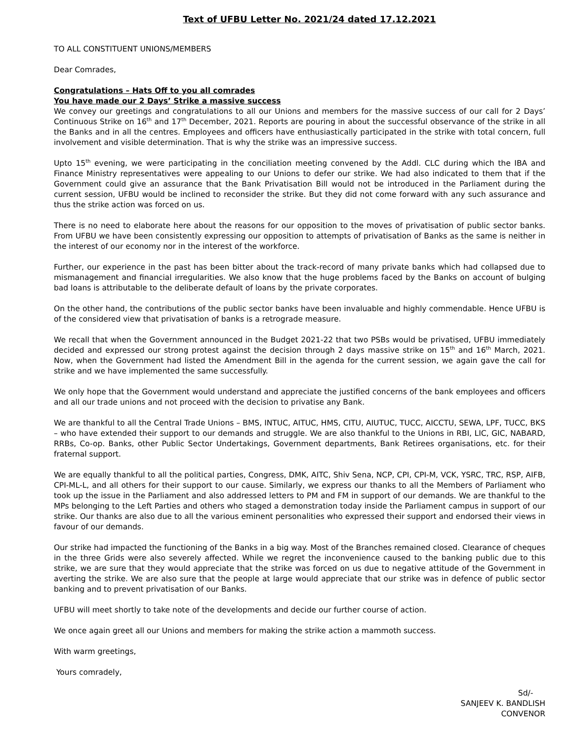Text of UFBU Letter No. 2021/24 dated 17.12.2021
TO ALL CONSTITUENT UNIONS/MEMBERS
Dear Comrades,
Congratulations – Hats Off to you all comrades
You have made our 2 Days’ Strike a massive success
We convey our greetings and congratulations to all our Unions and members for the massive success of our call for 2 Days’ Continuous Strike on 16<sup>th</sup> and 17<sup>th</sup> December, 2021. Reports are pouring in about the successful observance of the strike in all the Banks and in all the centres. Employees and officers have enthusiastically participated in the strike with total concern, full involvement and visible determination. That is why the strike was an impressive success.
Upto 15<sup>th</sup> evening, we were participating in the conciliation meeting convened by the Addl. CLC during which the IBA and Finance Ministry representatives were appealing to our Unions to defer our strike. We had also indicated to them that if the Government could give an assurance that the Bank Privatisation Bill would not be introduced in the Parliament during the current session, UFBU would be inclined to reconsider the strike. But they did not come forward with any such assurance and thus the strike action was forced on us.
There is no need to elaborate here about the reasons for our opposition to the moves of privatisation of public sector banks. From UFBU we have been consistently expressing our opposition to attempts of privatisation of Banks as the same is neither in the interest of our economy nor in the interest of the workforce.
Further, our experience in the past has been bitter about the track-record of many private banks which had collapsed due to mismanagement and financial irregularities. We also know that the huge problems faced by the Banks on account of bulging bad loans is attributable to the deliberate default of loans by the private corporates.
On the other hand, the contributions of the public sector banks have been invaluable and highly commendable. Hence UFBU is of the considered view that privatisation of banks is a retrograde measure.
We recall that when the Government announced in the Budget 2021-22 that two PSBs would be privatised, UFBU immediately decided and expressed our strong protest against the decision through 2 days massive strike on 15<sup>th</sup> and 16<sup>th</sup> March, 2021. Now, when the Government had listed the Amendment Bill in the agenda for the current session, we again gave the call for strike and we have implemented the same successfully.
We only hope that the Government would understand and appreciate the justified concerns of the bank employees and officers and all our trade unions and not proceed with the decision to privatise any Bank.
We are thankful to all the Central Trade Unions – BMS, INTUC, AITUC, HMS, CITU, AIUTUC, TUCC, AICCTU, SEWA, LPF, TUCC, BKS – who have extended their support to our demands and struggle. We are also thankful to the Unions in RBI, LIC, GIC, NABARD, RRBs, Co-op. Banks, other Public Sector Undertakings, Government departments, Bank Retirees organisations, etc. for their fraternal support.
We are equally thankful to all the political parties, Congress, DMK, AITC, Shiv Sena, NCP, CPI, CPI-M, VCK, YSRC, TRC, RSP, AIFB, CPI-ML-L, and all others for their support to our cause. Similarly, we express our thanks to all the Members of Parliament who took up the issue in the Parliament and also addressed letters to PM and FM in support of our demands. We are thankful to the MPs belonging to the Left Parties and others who staged a demonstration today inside the Parliament campus in support of our strike. Our thanks are also due to all the various eminent personalities who expressed their support and endorsed their views in favour of our demands.
Our strike had impacted the functioning of the Banks in a big way. Most of the Branches remained closed. Clearance of cheques in the three Grids were also severely affected. While we regret the inconvenience caused to the banking public due to this strike, we are sure that they would appreciate that the strike was forced on us due to negative attitude of the Government in averting the strike. We are also sure that the people at large would appreciate that our strike was in defence of public sector banking and to prevent privatisation of our Banks.
UFBU will meet shortly to take note of the developments and decide our further course of action.
We once again greet all our Unions and members for making the strike action a mammoth success.
With warm greetings,
Yours comradely,
Sd/-
SANJEEV K. BANDLISH
CONVENOR